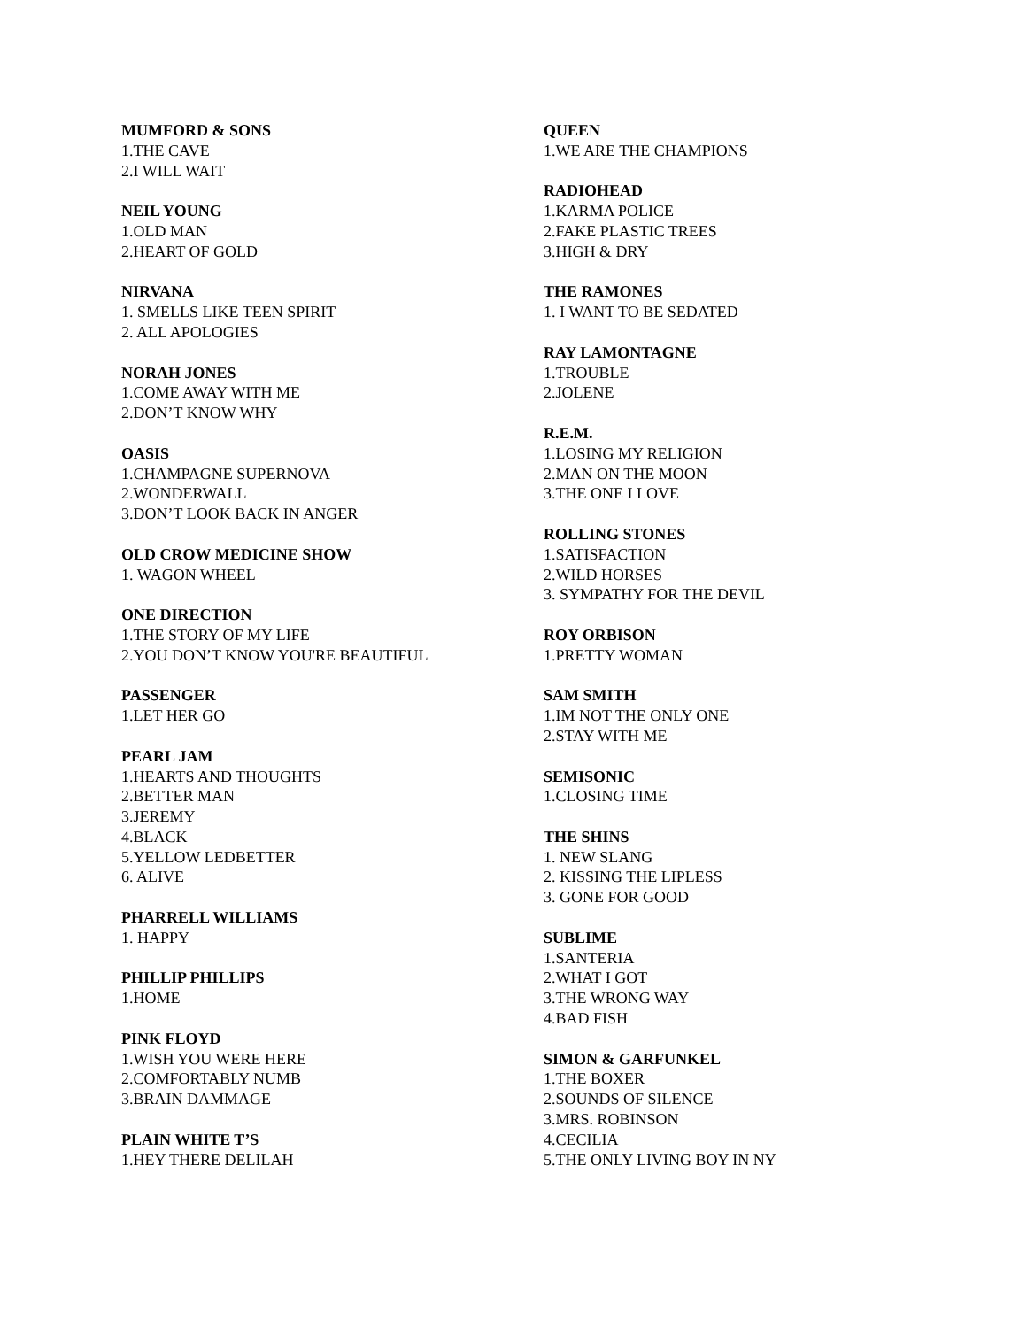MUMFORD & SONS
1.THE CAVE
2.I WILL WAIT
NEIL YOUNG
1.OLD MAN
2.HEART OF GOLD
NIRVANA
1. SMELLS LIKE TEEN SPIRIT
2. ALL APOLOGIES
NORAH JONES
1.COME AWAY WITH ME
2.DON’T KNOW WHY
OASIS
1.CHAMPAGNE SUPERNOVA
2.WONDERWALL
3.DON’T LOOK BACK IN ANGER
OLD CROW MEDICINE SHOW
1. WAGON WHEEL
ONE DIRECTION
1.THE STORY OF MY LIFE
2.YOU DON’T KNOW YOU'RE BEAUTIFUL
PASSENGER
1.LET HER GO
PEARL JAM
1.HEARTS AND THOUGHTS
2.BETTER MAN
3.JEREMY
4.BLACK
5.YELLOW LEDBETTER
6. ALIVE
PHARRELL WILLIAMS
1. HAPPY
PHILLIP PHILLIPS
1.HOME
PINK FLOYD
1.WISH YOU WERE HERE
2.COMFORTABLY NUMB
3.BRAIN DAMMAGE
PLAIN WHITE T’S
1.HEY THERE DELILAH
QUEEN
1.WE ARE THE CHAMPIONS
RADIOHEAD
1.KARMA POLICE
2.FAKE PLASTIC TREES
3.HIGH & DRY
THE RAMONES
1. I WANT TO BE SEDATED
RAY LAMONTAGNE
1.TROUBLE
2.JOLENE
R.E.M.
1.LOSING MY RELIGION
2.MAN ON THE MOON
3.THE ONE I LOVE
ROLLING STONES
1.SATISFACTION
2.WILD HORSES
3. SYMPATHY FOR THE DEVIL
ROY ORBISON
1.PRETTY WOMAN
SAM SMITH
1.IM NOT THE ONLY ONE
2.STAY WITH ME
SEMISONIC
1.CLOSING TIME
THE SHINS
1. NEW SLANG
2. KISSING THE LIPLESS
3. GONE FOR GOOD
SUBLIME
1.SANTERIA
2.WHAT I GOT
3.THE WRONG WAY
4.BAD FISH
SIMON & GARFUNKEL
1.THE BOXER
2.SOUNDS OF SILENCE
3.MRS. ROBINSON
4.CECILIA
5.THE ONLY LIVING BOY IN NY